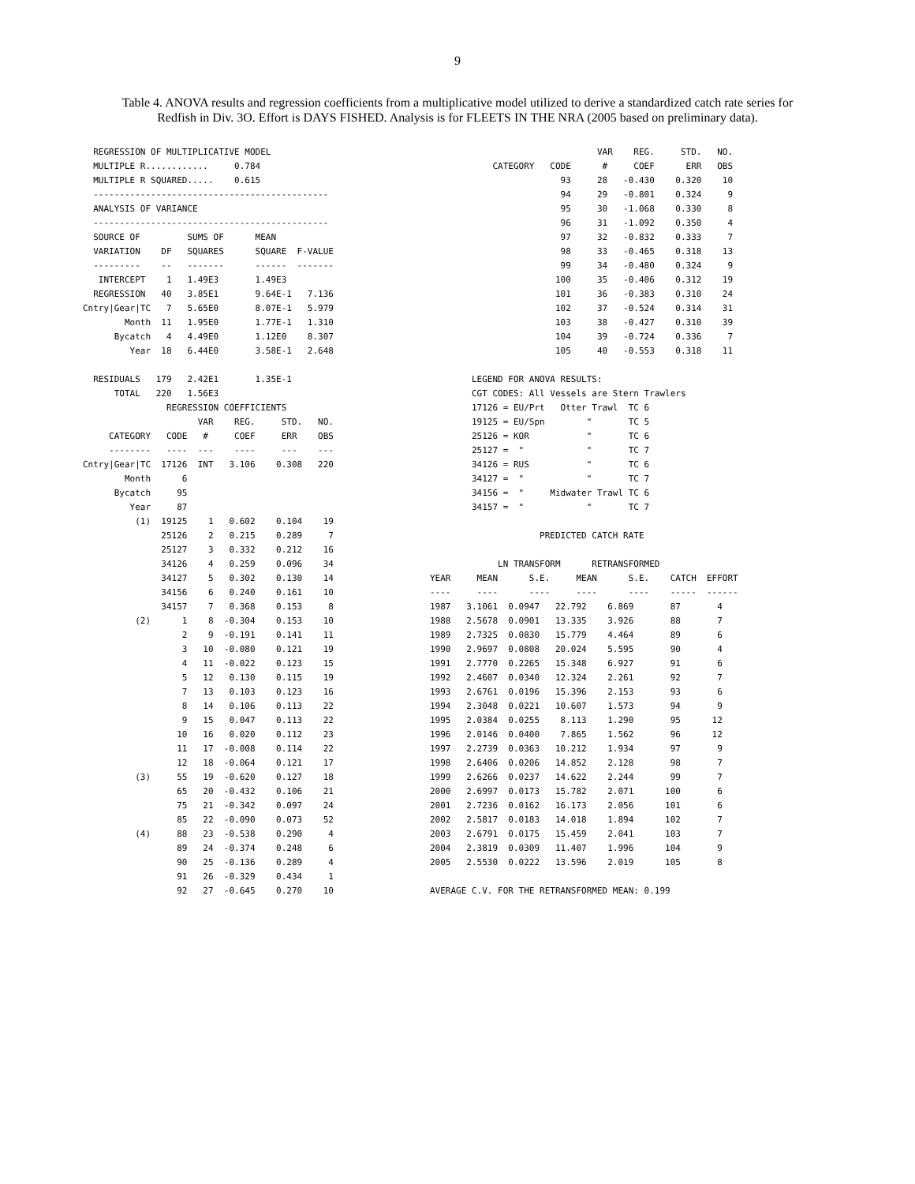9
Table 4. ANOVA results and regression coefficients from a multiplicative model utilized to derive a standardized catch rate series for Redfish in Div. 3O. Effort is DAYS FISHED. Analysis is for FLEETS IN THE NRA (2005 based on preliminary data).
  REGRESSION OF MULTIPLICATIVE MODEL
  MULTIPLE R............     0.784
  MULTIPLE R SQUARED.....    0.615
  ---------------------------------------------
  ANALYSIS OF VARIANCE
  ---------------------------------------------
  SOURCE OF         SUMS OF      MEAN
  VARIATION    DF   SQUARES      SQUARE  F-VALUE
  ---------    --   -------      ------  -------
   INTERCEPT    1   1.49E3       1.49E3
  REGRESSION   40   3.85E1       9.64E-1   7.136
Cntry|Gear|TC   7   5.65E0       8.07E-1   5.979
        Month  11   1.95E0       1.77E-1   1.310
      Bycatch   4   4.49E0       1.12E0    8.307
         Year  18   6.44E0       3.58E-1   2.648

  RESIDUALS   179   2.42E1       1.35E-1
      TOTAL   220   1.56E3
                REGRESSION COEFFICIENTS
                      VAR    REG.     STD.   NO.
     CATEGORY   CODE   #     COEF     ERR    OBS
     --------   ----  ---    ----     ---    ---
Cntry|Gear|TC  17126  INT   3.106    0.308   220
        Month      6
      Bycatch     95
         Year     87
          (1)  19125    1   0.602    0.104    19
               25126    2   0.215    0.289     7
               25127    3   0.332    0.212    16
               34126    4   0.259    0.096    34
               34127    5   0.302    0.130    14
               34156    6   0.240    0.161    10
               34157    7   0.368    0.153     8
          (2)      1    8  -0.304    0.153    10
                   2    9  -0.191    0.141    11
                   3   10  -0.080    0.121    19
                   4   11  -0.022    0.123    15
                   5   12   0.130    0.115    19
                   7   13   0.103    0.123    16
                   8   14   0.106    0.113    22
                   9   15   0.047    0.113    22
                  10   16   0.020    0.112    23
                  11   17  -0.008    0.114    22
                  12   18  -0.064    0.121    17
          (3)     55   19  -0.620    0.127    18
                  65   20  -0.432    0.106    21
                  75   21  -0.342    0.097    24
                  85   22  -0.090    0.073    52
          (4)     88   23  -0.538    0.290     4
                  89   24  -0.374    0.248     6
                  90   25  -0.136    0.289     4
                  91   26  -0.329    0.434     1
                  92   27  -0.645    0.270    10
                                VAR    REG.     STD.   NO.
            CATEGORY   CODE      #     COEF      ERR   OBS
                         93     28   -0.430    0.320    10
                         94     29   -0.801    0.324     9
                         95     30   -1.068    0.330     8
                         96     31   -1.092    0.350     4
                         97     32   -0.832    0.333     7
                         98     33   -0.465    0.318    13
                         99     34   -0.480    0.324     9
                        100     35   -0.406    0.312    19
                        101     36   -0.383    0.310    24
                        102     37   -0.524    0.314    31
                        103     38   -0.427    0.310    39
                        104     39   -0.724    0.336     7
                        105     40   -0.553    0.318    11

        LEGEND FOR ANOVA RESULTS:
        CGT CODES: All Vessels are Stern Trawlers
        17126 = EU/Prt   Otter Trawl  TC 6
        19125 = EU/Spn        "       TC 5
        25126 = KOR           "       TC 6
        25127 =  "            "       TC 7
        34126 = RUS           "       TC 6
        34127 =  "            "       TC 7
        34156 =  "     Midwater Trawl TC 6
        34157 =  "            "       TC 7

                     PREDICTED CATCH RATE

             LN TRANSFORM      RETRANSFORMED
YEAR     MEAN      S.E.     MEAN      S.E.    CATCH  EFFORT
----     ----      ----     ----      ----    -----  ------
1987   3.1061  0.0947   22.792    6.869       87       4
1988   2.5678  0.0901   13.335    3.926       88       7
1989   2.7325  0.0830   15.779    4.464       89       6
1990   2.9697  0.0808   20.024    5.595       90       4
1991   2.7770  0.2265   15.348    6.927       91       6
1992   2.4607  0.0340   12.324    2.261       92       7
1993   2.6761  0.0196   15.396    2.153       93       6
1994   2.3048  0.0221   10.607    1.573       94       9
1995   2.0384  0.0255    8.113    1.290       95      12
1996   2.0146  0.0400    7.865    1.562       96      12
1997   2.2739  0.0363   10.212    1.934       97       9
1998   2.6406  0.0206   14.852    2.128       98       7
1999   2.6266  0.0237   14.622    2.244       99       7
2000   2.6997  0.0173   15.782    2.071      100       6
2001   2.7236  0.0162   16.173    2.056      101       6
2002   2.5817  0.0183   14.018    1.894      102       7
2003   2.6791  0.0175   15.459    2.041      103       7
2004   2.3819  0.0309   11.407    1.996      104       9
2005   2.5530  0.0222   13.596    2.019      105       8

AVERAGE C.V. FOR THE RETRANSFORMED MEAN: 0.199